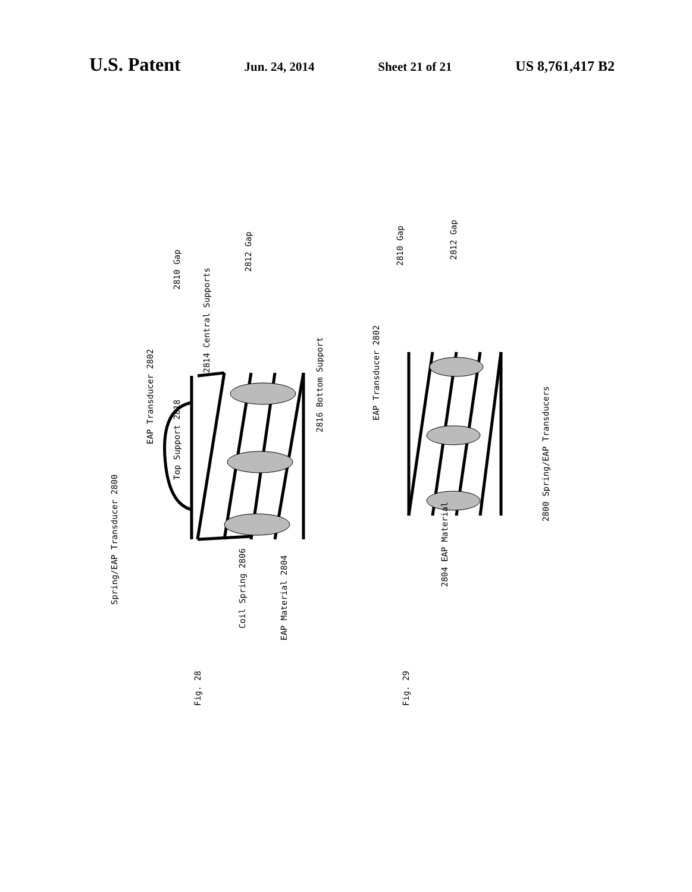U.S. Patent Jun. 24, 2014 Sheet 21 of 21 US 8,761,417 B2
Spring/EAP Transducer 2800
Fig. 28
Coil Spring 2806
EAP Material 2804
EAP Transducer 2802
Top Support 2818
2814 Central Supports
2816 Bottom Support
2810 Gap
2812 Gap
Fig. 29
2804 EAP Material
EAP Transducer 2802
2810 Gap
2812 Gap
2800 Spring/EAP Transducers